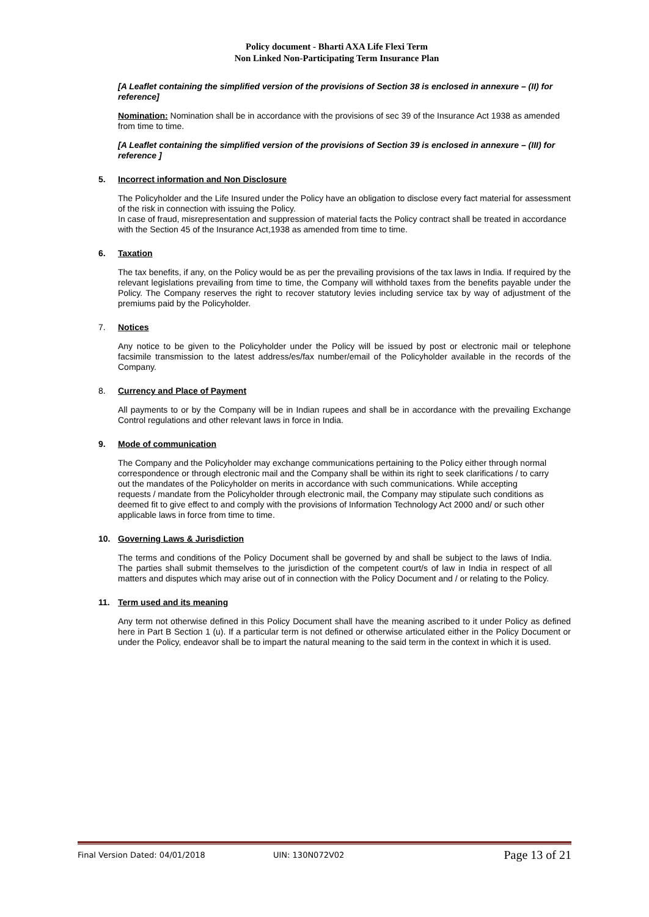Policy document - Bharti AXA Life Flexi Term
Non Linked Non-Participating Term Insurance Plan
[A Leaflet containing the simplified version of the provisions of Section 38 is enclosed in annexure – (II) for reference]
Nomination: Nomination shall be in accordance with the provisions of sec 39 of the Insurance Act 1938 as amended from time to time.
[A Leaflet containing the simplified version of the provisions of Section 39 is enclosed in annexure – (III) for reference ]
5. Incorrect information and Non Disclosure
The Policyholder and the Life Insured under the Policy have an obligation to disclose every fact material for assessment of the risk in connection with issuing the Policy.
In case of fraud, misrepresentation and suppression of material facts the Policy contract shall be treated in accordance with the Section 45 of the Insurance Act,1938 as amended from time to time.
6. Taxation
The tax benefits, if any, on the Policy would be as per the prevailing provisions of the tax laws in India. If required by the relevant legislations prevailing from time to time, the Company will withhold taxes from the benefits payable under the Policy. The Company reserves the right to recover statutory levies including service tax by way of adjustment of the premiums paid by the Policyholder.
7. Notices
Any notice to be given to the Policyholder under the Policy will be issued by post or electronic mail or telephone facsimile transmission to the latest address/es/fax number/email of the Policyholder available in the records of the Company.
8. Currency and Place of Payment
All payments to or by the Company will be in Indian rupees and shall be in accordance with the prevailing Exchange Control regulations and other relevant laws in force in India.
9. Mode of communication
The Company and the Policyholder may exchange communications pertaining to the Policy either through normal correspondence or through electronic mail and the Company shall be within its right to seek clarifications / to carry out the mandates of the Policyholder on merits in accordance with such communications. While accepting requests / mandate from the Policyholder through electronic mail, the Company may stipulate such conditions as deemed fit to give effect to and comply with the provisions of Information Technology Act 2000 and/ or such other applicable laws in force from time to time.
10. Governing Laws & Jurisdiction
The terms and conditions of the Policy Document shall be governed by and shall be subject to the laws of India. The parties shall submit themselves to the jurisdiction of the competent court/s of law in India in respect of all matters and disputes which may arise out of in connection with the Policy Document and / or relating to the Policy.
11. Term used and its meaning
Any term not otherwise defined in this Policy Document shall have the meaning ascribed to it under Policy as defined here in Part B Section 1 (u). If a particular term is not defined or otherwise articulated either in the Policy Document or under the Policy, endeavor shall be to impart the natural meaning to the said term in the context in which it is used.
Final Version Dated: 04/01/2018 UIN: 130N072V02 Page 13 of 21